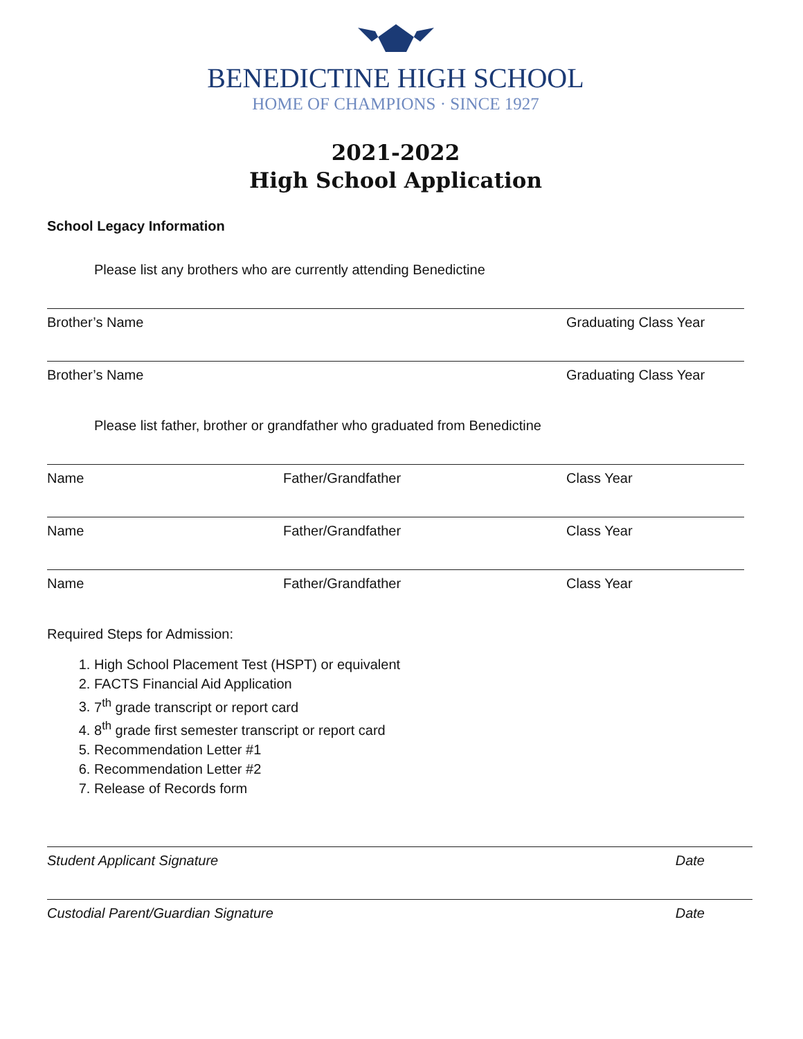BENEDICTINE HIGH SCHOOL
HOME OF CHAMPIONS · SINCE 1927
2021-2022
High School Application
School Legacy Information
Please list any brothers who are currently attending Benedictine
Brother’s Name Graduating Class Year
Brother’s Name Graduating Class Year
Please list father, brother or grandfather who graduated from Benedictine
Name Father/Grandfather Class Year
Name Father/Grandfather Class Year
Name Father/Grandfather Class Year
Required Steps for Admission:
1. High School Placement Test (HSPT) or equivalent
2. FACTS Financial Aid Application
3. 7<sup>th</sup> grade transcript or report card
4. 8<sup>th</sup> grade first semester transcript or report card
5. Recommendation Letter #1
6. Recommendation Letter #2
7. Release of Records form
Student Applicant Signature Date
Custodial Parent/Guardian Signature Date